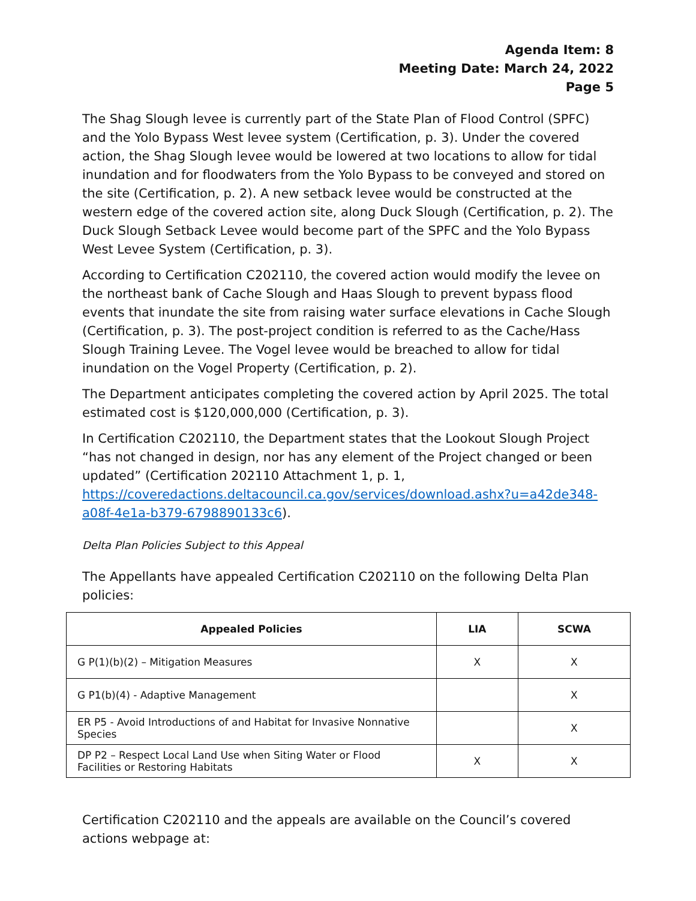Agenda Item: 8
Meeting Date: March 24, 2022
Page 5
The Shag Slough levee is currently part of the State Plan of Flood Control (SPFC) and the Yolo Bypass West levee system (Certification, p. 3). Under the covered action, the Shag Slough levee would be lowered at two locations to allow for tidal inundation and for floodwaters from the Yolo Bypass to be conveyed and stored on the site (Certification, p. 2). A new setback levee would be constructed at the western edge of the covered action site, along Duck Slough (Certification, p. 2). The Duck Slough Setback Levee would become part of the SPFC and the Yolo Bypass West Levee System (Certification, p. 3).
According to Certification C202110, the covered action would modify the levee on the northeast bank of Cache Slough and Haas Slough to prevent bypass flood events that inundate the site from raising water surface elevations in Cache Slough (Certification, p. 3). The post-project condition is referred to as the Cache/Hass Slough Training Levee. The Vogel levee would be breached to allow for tidal inundation on the Vogel Property (Certification, p. 2).
The Department anticipates completing the covered action by April 2025. The total estimated cost is $120,000,000 (Certification, p. 3).
In Certification C202110, the Department states that the Lookout Slough Project “has not changed in design, nor has any element of the Project changed or been updated” (Certification 202110 Attachment 1, p. 1, https://coveredactions.deltacouncil.ca.gov/services/download.ashx?u=a42de348-a08f-4e1a-b379-6798890133c6).
Delta Plan Policies Subject to this Appeal
The Appellants have appealed Certification C202110 on the following Delta Plan policies:
| Appealed Policies | LIA | SCWA |
| --- | --- | --- |
| G P(1)(b)(2) – Mitigation Measures | X | X |
| G P1(b)(4) - Adaptive Management | | X |
| ER P5 - Avoid Introductions of and Habitat for Invasive Nonnative Species | | X |
| DP P2 – Respect Local Land Use when Siting Water or Flood Facilities or Restoring Habitats | X | X |
Certification C202110 and the appeals are available on the Council’s covered actions webpage at: